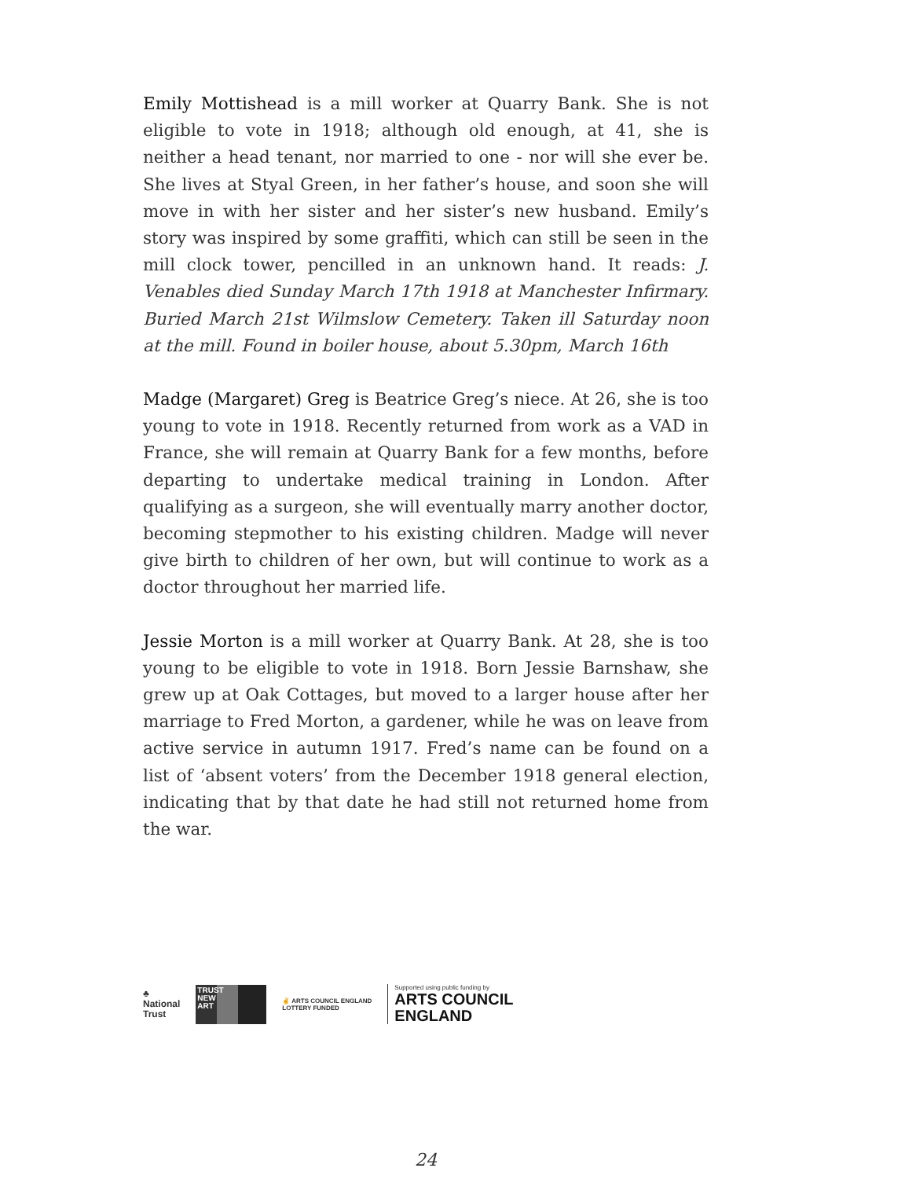Emily Mottishead is a mill worker at Quarry Bank. She is not eligible to vote in 1918; although old enough, at 41, she is neither a head tenant, nor married to one - nor will she ever be. She lives at Styal Green, in her father’s house, and soon she will move in with her sister and her sister’s new husband. Emily’s story was inspired by some graffiti, which can still be seen in the mill clock tower, pencilled in an unknown hand. It reads: J. Venables died Sunday March 17th 1918 at Manchester Infirmary. Buried March 21st Wilmslow Cemetery. Taken ill Saturday noon at the mill. Found in boiler house, about 5.30pm, March 16th
Madge (Margaret) Greg is Beatrice Greg’s niece. At 26, she is too young to vote in 1918. Recently returned from work as a VAD in France, she will remain at Quarry Bank for a few months, before departing to undertake medical training in London. After qualifying as a surgeon, she will eventually marry another doctor, becoming stepmother to his existing children. Madge will never give birth to children of her own, but will continue to work as a doctor throughout her married life.
Jessie Morton is a mill worker at Quarry Bank. At 28, she is too young to be eligible to vote in 1918. Born Jessie Barnshaw, she grew up at Oak Cottages, but moved to a larger house after her marriage to Fred Morton, a gardener, while he was on leave from active service in autumn 1917. Fred’s name can be found on a list of ‘absent voters’ from the December 1918 general election, indicating that by that date he had still not returned home from the war.
♣
National
Trust
TRUST
NEW
ART
✌ ARTS COUNCIL ENGLAND
LOTTERY FUNDED
Supported using public funding by
ARTS COUNCIL
ENGLAND
24